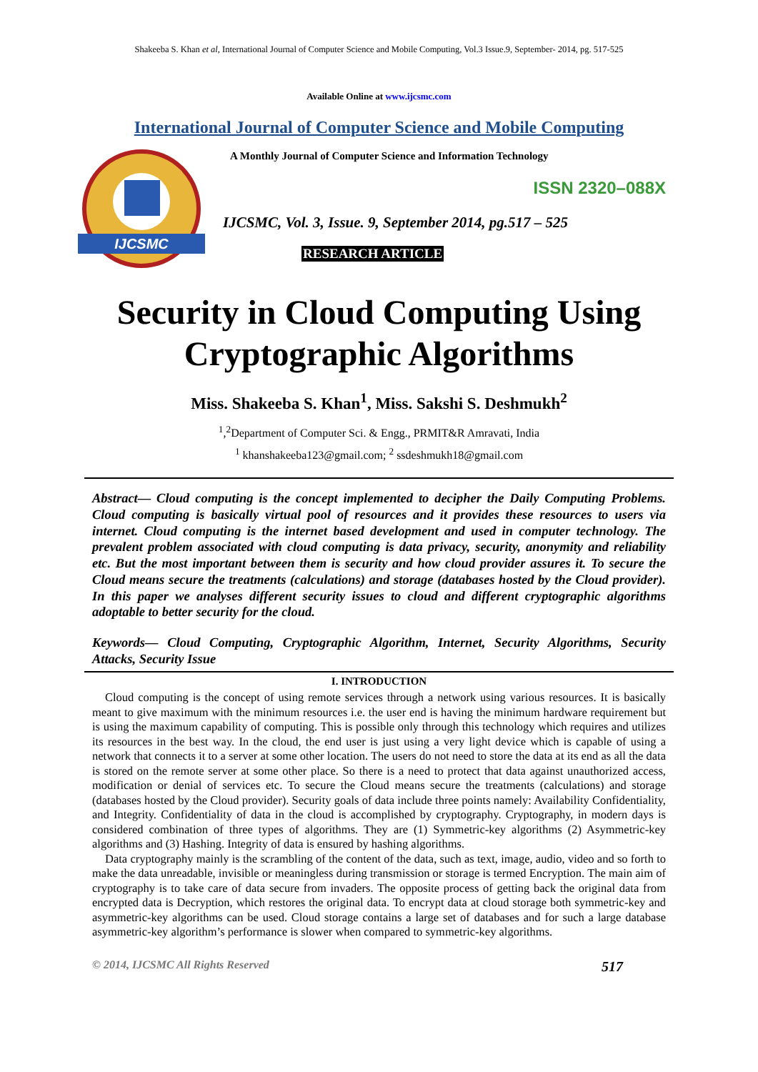Shakeeba S. Khan et al, International Journal of Computer Science and Mobile Computing, Vol.3 Issue.9, September- 2014, pg. 517-525
Available Online at www.ijcsmc.com
International Journal of Computer Science and Mobile Computing
IJCSMC
A Monthly Journal of Computer Science and Information Technology
ISSN 2320–088X
IJCSMC, Vol. 3, Issue. 9, September 2014, pg.517 – 525
RESEARCH ARTICLE
Security in Cloud Computing Using
Cryptographic Algorithms
Miss. Shakeeba S. Khan<sup>1</sup>, Miss. Sakshi S. Deshmukh<sup>2</sup>
<sup>1</sup>,<sup>2</sup>Department of Computer Sci. & Engg., PRMIT&R Amravati, India
<sup>1</sup> khanshakeeba123@gmail.com; <sup>2</sup> ssdeshmukh18@gmail.com
Abstract— Cloud computing is the concept implemented to decipher the Daily Computing Problems. Cloud computing is basically virtual pool of resources and it provides these resources to users via internet. Cloud computing is the internet based development and used in computer technology. The prevalent problem associated with cloud computing is data privacy, security, anonymity and reliability etc. But the most important between them is security and how cloud provider assures it. To secure the Cloud means secure the treatments (calculations) and storage (databases hosted by the Cloud provider). In this paper we analyses different security issues to cloud and different cryptographic algorithms adoptable to better security for the cloud.
Keywords— Cloud Computing, Cryptographic Algorithm, Internet, Security Algorithms, Security Attacks, Security Issue
I. INTRODUCTION
Cloud computing is the concept of using remote services through a network using various resources. It is basically meant to give maximum with the minimum resources i.e. the user end is having the minimum hardware requirement but is using the maximum capability of computing. This is possible only through this technology which requires and utilizes its resources in the best way. In the cloud, the end user is just using a very light device which is capable of using a network that connects it to a server at some other location. The users do not need to store the data at its end as all the data is stored on the remote server at some other place. So there is a need to protect that data against unauthorized access, modification or denial of services etc. To secure the Cloud means secure the treatments (calculations) and storage (databases hosted by the Cloud provider). Security goals of data include three points namely: Availability Confidentiality, and Integrity. Confidentiality of data in the cloud is accomplished by cryptography. Cryptography, in modern days is considered combination of three types of algorithms. They are (1) Symmetric-key algorithms (2) Asymmetric-key algorithms and (3) Hashing. Integrity of data is ensured by hashing algorithms.
Data cryptography mainly is the scrambling of the content of the data, such as text, image, audio, video and so forth to make the data unreadable, invisible or meaningless during transmission or storage is termed Encryption. The main aim of cryptography is to take care of data secure from invaders. The opposite process of getting back the original data from encrypted data is Decryption, which restores the original data. To encrypt data at cloud storage both symmetric-key and asymmetric-key algorithms can be used. Cloud storage contains a large set of databases and for such a large database asymmetric-key algorithm’s performance is slower when compared to symmetric-key algorithms.
© 2014, IJCSMC All Rights Reserved 517